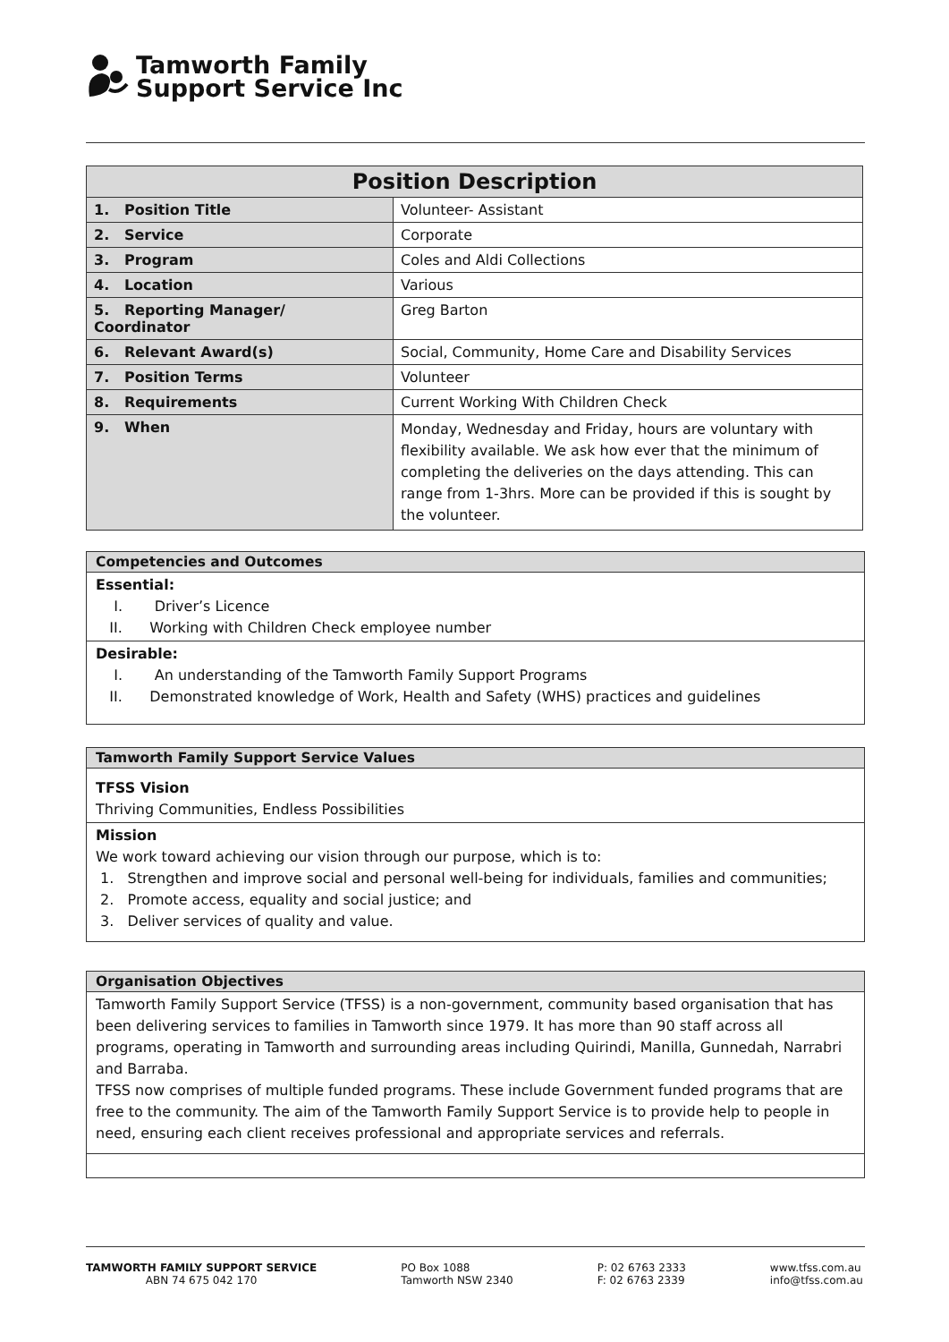Tamworth Family
Support Service Inc
| Position Description | |
| --- | --- |
| 1. Position Title | Volunteer- Assistant |
| 2. Service | Corporate |
| 3. Program | Coles and Aldi Collections |
| 4. Location | Various |
| 5. Reporting Manager/ Coordinator | Greg Barton |
| 6. Relevant Award(s) | Social, Community, Home Care and Disability Services |
| 7. Position Terms | Volunteer |
| 8. Requirements | Current Working With Children Check |
| 9. When | Monday, Wednesday and Friday, hours are voluntary with flexibility available. We ask how ever that the minimum of completing the deliveries on the days attending. This can range from 1-3hrs. More can be provided if this is sought by the volunteer. |
Competencies and Outcomes
Essential:
I. Driver’s Licence
II. Working with Children Check employee number
Desirable:
I. An understanding of the Tamworth Family Support Programs
II. Demonstrated knowledge of Work, Health and Safety (WHS) practices and guidelines
Tamworth Family Support Service Values
TFSS Vision
Thriving Communities, Endless Possibilities
Mission
We work toward achieving our vision through our purpose, which is to:
1. Strengthen and improve social and personal well-being for individuals, families and communities;
2. Promote access, equality and social justice; and
3. Deliver services of quality and value.
Organisation Objectives
Tamworth Family Support Service (TFSS) is a non-government, community based organisation that has been delivering services to families in Tamworth since 1979. It has more than 90 staff across all programs, operating in Tamworth and surrounding areas including Quirindi, Manilla, Gunnedah, Narrabri and Barraba.
TFSS now comprises of multiple funded programs. These include Government funded programs that are free to the community. The aim of the Tamworth Family Support Service is to provide help to people in need, ensuring each client receives professional and appropriate services and referrals.
TAMWORTH FAMILY SUPPORT SERVICE
ABN 74 675 042 170
PO Box 1088
Tamworth NSW 2340
P: 02 6763 2333
F: 02 6763 2339
www.tfss.com.au
info@tfss.com.au